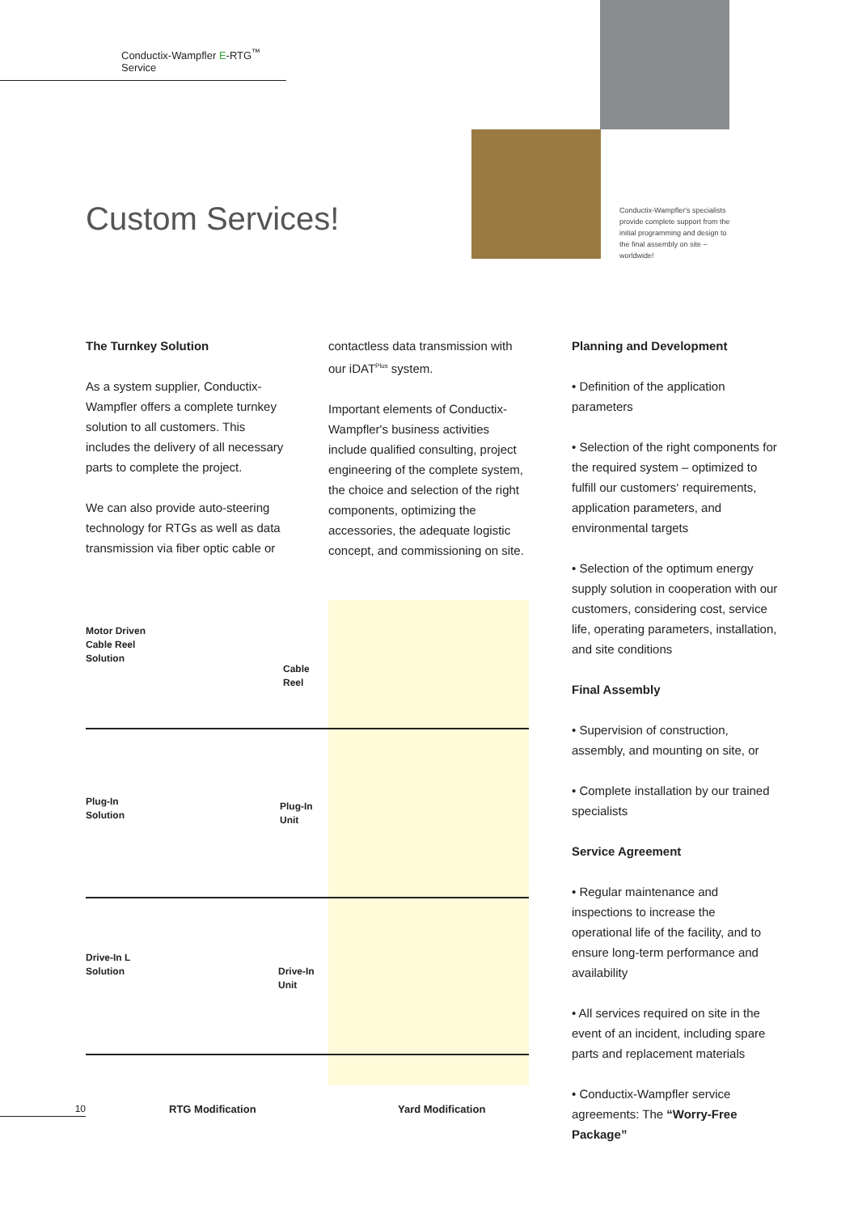Conductix-Wampfler E-RTG<sup>™</sup> Service
Custom Services!
Conductix-Wampfler's specialists provide complete support from the initial programming and design to the final assembly on site – worldwide!
The Turnkey Solution
As a system supplier, Conductix-Wampfler offers a complete turnkey solution to all customers. This includes the delivery of all necessary parts to complete the project.
We can also provide auto-steering technology for RTGs as well as data transmission via fiber optic cable or
contactless data transmission with our iDAT<sup>Plus</sup> system.
Important elements of Conductix-Wampfler's business activities include qualified consulting, project engineering of the complete system, the choice and selection of the right components, optimizing the accessories, the adequate logistic concept, and commissioning on site.
Planning and Development
• Definition of the application parameters
• Selection of the right components for the required system – optimized to fulfill our customers‘ requirements, application parameters, and environmental targets
• Selection of the optimum energy supply solution in cooperation with our customers, considering cost, service life, operating parameters, installation, and site conditions
Final Assembly
• Supervision of construction, assembly, and mounting on site, or
• Complete installation by our trained specialists
Service Agreement
• Regular maintenance and inspections to increase the operational life of the facility, and to ensure long-term performance and availability
• All services required on site in the event of an incident, including spare parts and replacement materials
• Conductix-Wampfler service agreements: The “Worry-Free Package”
Motor Driven
Cable Reel
Solution
Cable
Reel
Plug-In
Solution
Plug-In
Unit
Drive-In L
Solution
Drive-In
Unit
10 RTG Modification Yard Modification